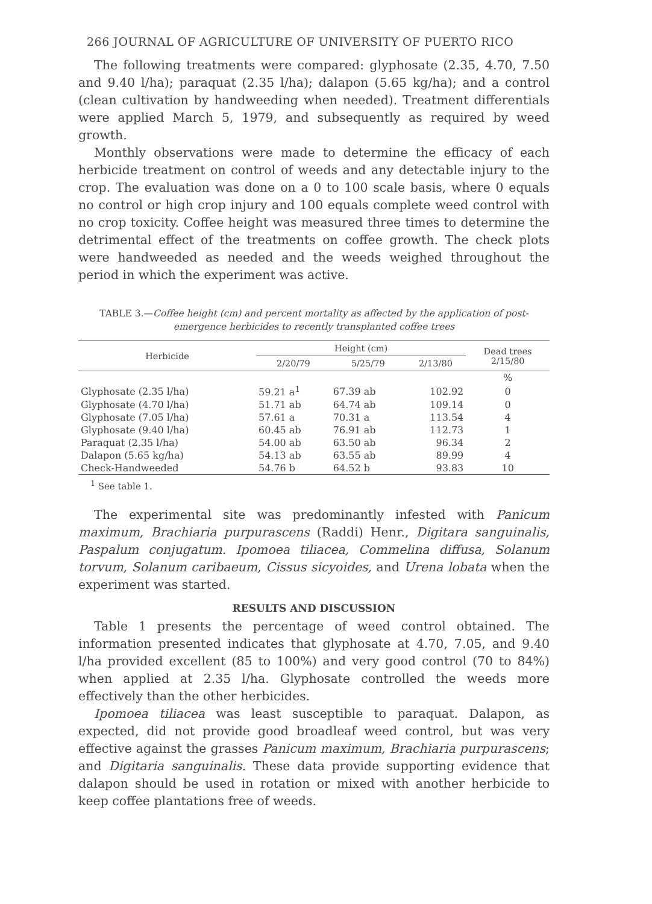266 JOURNAL OF AGRICULTURE OF UNIVERSITY OF PUERTO RICO
The following treatments were compared: glyphosate (2.35, 4.70, 7.50 and 9.40 l/ha); paraquat (2.35 l/ha); dalapon (5.65 kg/ha); and a control (clean cultivation by handweeding when needed). Treatment differentials were applied March 5, 1979, and subsequently as required by weed growth.
Monthly observations were made to determine the efficacy of each herbicide treatment on control of weeds and any detectable injury to the crop. The evaluation was done on a 0 to 100 scale basis, where 0 equals no control or high crop injury and 100 equals complete weed control with no crop toxicity. Coffee height was measured three times to determine the detrimental effect of the treatments on coffee growth. The check plots were handweeded as needed and the weeds weighed throughout the period in which the experiment was active.
TABLE 3.—Coffee height (cm) and percent mortality as affected by the application of post-emergence herbicides to recently transplanted coffee trees
| Herbicide | Height (cm) | | | Dead trees 2/15/80 |
| --- | --- | --- | --- | --- |
| | 2/20/79 | 5/25/79 | 2/13/80 | |
| | | | | % |
| Glyphosate (2.35 l/ha) | 59.21 a<sup>1</sup> | 67.39 ab | 102.92 | 0 |
| Glyphosate (4.70 l/ha) | 51.71 ab | 64.74 ab | 109.14 | 0 |
| Glyphosate (7.05 l/ha) | 57.61 a | 70.31 a | 113.54 | 4 |
| Glyphosate (9.40 l/ha) | 60.45 ab | 76.91 ab | 112.73 | 1 |
| Paraquat (2.35 l/ha) | 54.00 ab | 63.50 ab | 96.34 | 2 |
| Dalapon (5.65 kg/ha) | 54.13 ab | 63.55 ab | 89.99 | 4 |
| Check-Handweeded | 54.76 b | 64.52 b | 93.83 | 10 |
<sup>1</sup> See table 1.
The experimental site was predominantly infested with Panicum maximum, Brachiaria purpurascens (Raddi) Henr., Digitara sanguinalis, Paspalum conjugatum. Ipomoea tiliacea, Commelina diffusa, Solanum torvum, Solanum caribaeum, Cissus sicyoides, and Urena lobata when the experiment was started.
RESULTS AND DISCUSSION
Table 1 presents the percentage of weed control obtained. The information presented indicates that glyphosate at 4.70, 7.05, and 9.40 l/ha provided excellent (85 to 100%) and very good control (70 to 84%) when applied at 2.35 l/ha. Glyphosate controlled the weeds more effectively than the other herbicides.
Ipomoea tiliacea was least susceptible to paraquat. Dalapon, as expected, did not provide good broadleaf weed control, but was very effective against the grasses Panicum maximum, Brachiaria purpurascens; and Digitaria sanguinalis. These data provide supporting evidence that dalapon should be used in rotation or mixed with another herbicide to keep coffee plantations free of weeds.